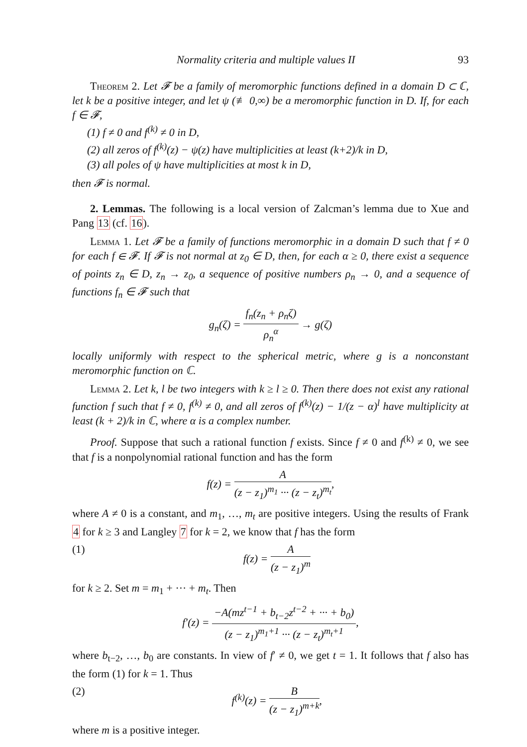Normality criteria and multiple values II 93
Theorem 2. Let 𝓕 be a family of meromorphic functions defined in a domain D ⊂ ℂ, let k be a positive integer, and let ψ (≢ 0,∞) be a meromorphic function in D. If, for each f ∈ 𝓕,
(1) f ≠ 0 and f<sup>(k)</sup> ≠ 0 in D,
(2) all zeros of f<sup>(k)</sup>(z) − ψ(z) have multiplicities at least (k+2)/k in D,
(3) all poles of ψ have multiplicities at most k in D,
then 𝓕 is normal.
2. Lemmas. The following is a local version of Zalcman’s lemma due to Xue and Pang 13 (cf. 16).
Lemma 1. Let 𝓕 be a family of functions meromorphic in a domain D such that f ≠ 0 for each f ∈ 𝓕. If 𝓕 is not normal at z<sub>0</sub> ∈ D, then, for each α ≥ 0, there exist a sequence of points z<sub>n</sub> ∈ D, z<sub>n</sub> → z<sub>0</sub>, a sequence of positive numbers ρ<sub>n</sub> → 0, and a sequence of functions f<sub>n</sub> ∈ 𝓕 such that
g<sub>n</sub>(ζ) = f<sub>n</sub>(z<sub>n</sub> + ρ<sub>n</sub>ζ) ρ<sub>n</sub><sup>α</sup> → g(ζ)
locally uniformly with respect to the spherical metric, where g is a nonconstant meromorphic function on ℂ.
Lemma 2. Let k, l be two integers with k ≥ l ≥ 0. Then there does not exist any rational function f such that f ≠ 0, f<sup>(k)</sup> ≠ 0, and all zeros of f<sup>(k)</sup>(z) − 1/(z − α)<sup>l</sup> have multiplicity at least (k + 2)/k in ℂ, where α is a complex number.
Proof. Suppose that such a rational function f exists. Since f ≠ 0 and f<sup>(k)</sup> ≠ 0, we see that f is a nonpolynomial rational function and has the form
f(z) = A (z − z<sub>1</sub>)<sup>m<sub>1</sub></sup> ··· (z − z<sub>t</sub>)<sup>m<sub>t</sub></sup>,
where A ≠ 0 is a constant, and m<sub>1</sub>, …, m<sub>t</sub> are positive integers. Using the results of Frank 4 for k ≥ 3 and Langley 7 for k = 2, we know that f has the form
(1) f(z) = A (z − z<sub>1</sub>)<sup>m</sup>
for k ≥ 2. Set m = m<sub>1</sub> + ··· + m<sub>t</sub>. Then
f′(z) = −A(mz<sup>t−1</sup> + b<sub>t−2</sub>z<sup>t−2</sup> + ··· + b<sub>0</sub>) (z − z<sub>1</sub>)<sup>m<sub>1</sub>+1</sup> ··· (z − z<sub>t</sub>)<sup>m<sub>t</sub>+1</sup>,
where b<sub>t−2</sub>, …, b<sub>0</sub> are constants. In view of f′ ≠ 0, we get t = 1. It follows that f also has the form (1) for k = 1. Thus
(2) f<sup>(k)</sup>(z) = B (z − z<sub>1</sub>)<sup>m+k</sup>,
where m is a positive integer.